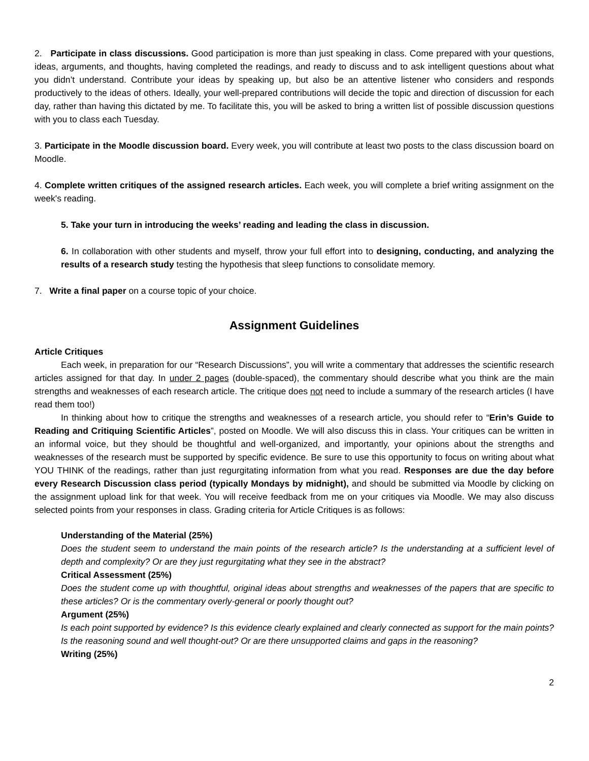2. Participate in class discussions. Good participation is more than just speaking in class. Come prepared with your questions, ideas, arguments, and thoughts, having completed the readings, and ready to discuss and to ask intelligent questions about what you didn’t understand. Contribute your ideas by speaking up, but also be an attentive listener who considers and responds productively to the ideas of others. Ideally, your well-prepared contributions will decide the topic and direction of discussion for each day, rather than having this dictated by me. To facilitate this, you will be asked to bring a written list of possible discussion questions with you to class each Tuesday.
3. Participate in the Moodle discussion board. Every week, you will contribute at least two posts to the class discussion board on Moodle.
4. Complete written critiques of the assigned research articles. Each week, you will complete a brief writing assignment on the week's reading.
5. Take your turn in introducing the weeks’ reading and leading the class in discussion.
6. In collaboration with other students and myself, throw your full effort into to designing, conducting, and analyzing the results of a research study testing the hypothesis that sleep functions to consolidate memory.
7. Write a final paper on a course topic of your choice.
Assignment Guidelines
Article Critiques
Each week, in preparation for our “Research Discussions”, you will write a commentary that addresses the scientific research articles assigned for that day. In under 2 pages (double-spaced), the commentary should describe what you think are the main strengths and weaknesses of each research article. The critique does not need to include a summary of the research articles (I have read them too!)
In thinking about how to critique the strengths and weaknesses of a research article, you should refer to “Erin’s Guide to Reading and Critiquing Scientific Articles”, posted on Moodle. We will also discuss this in class. Your critiques can be written in an informal voice, but they should be thoughtful and well-organized, and importantly, your opinions about the strengths and weaknesses of the research must be supported by specific evidence. Be sure to use this opportunity to focus on writing about what YOU THINK of the readings, rather than just regurgitating information from what you read. Responses are due the day before every Research Discussion class period (typically Mondays by midnight), and should be submitted via Moodle by clicking on the assignment upload link for that week. You will receive feedback from me on your critiques via Moodle. We may also discuss selected points from your responses in class. Grading criteria for Article Critiques is as follows:
Understanding of the Material (25%)
Does the student seem to understand the main points of the research article? Is the understanding at a sufficient level of depth and complexity? Or are they just regurgitating what they see in the abstract?
Critical Assessment (25%)
Does the student come up with thoughtful, original ideas about strengths and weaknesses of the papers that are specific to these articles? Or is the commentary overly-general or poorly thought out?
Argument (25%)
Is each point supported by evidence? Is this evidence clearly explained and clearly connected as support for the main points? Is the reasoning sound and well thought-out? Or are there unsupported claims and gaps in the reasoning?
Writing (25%)
2